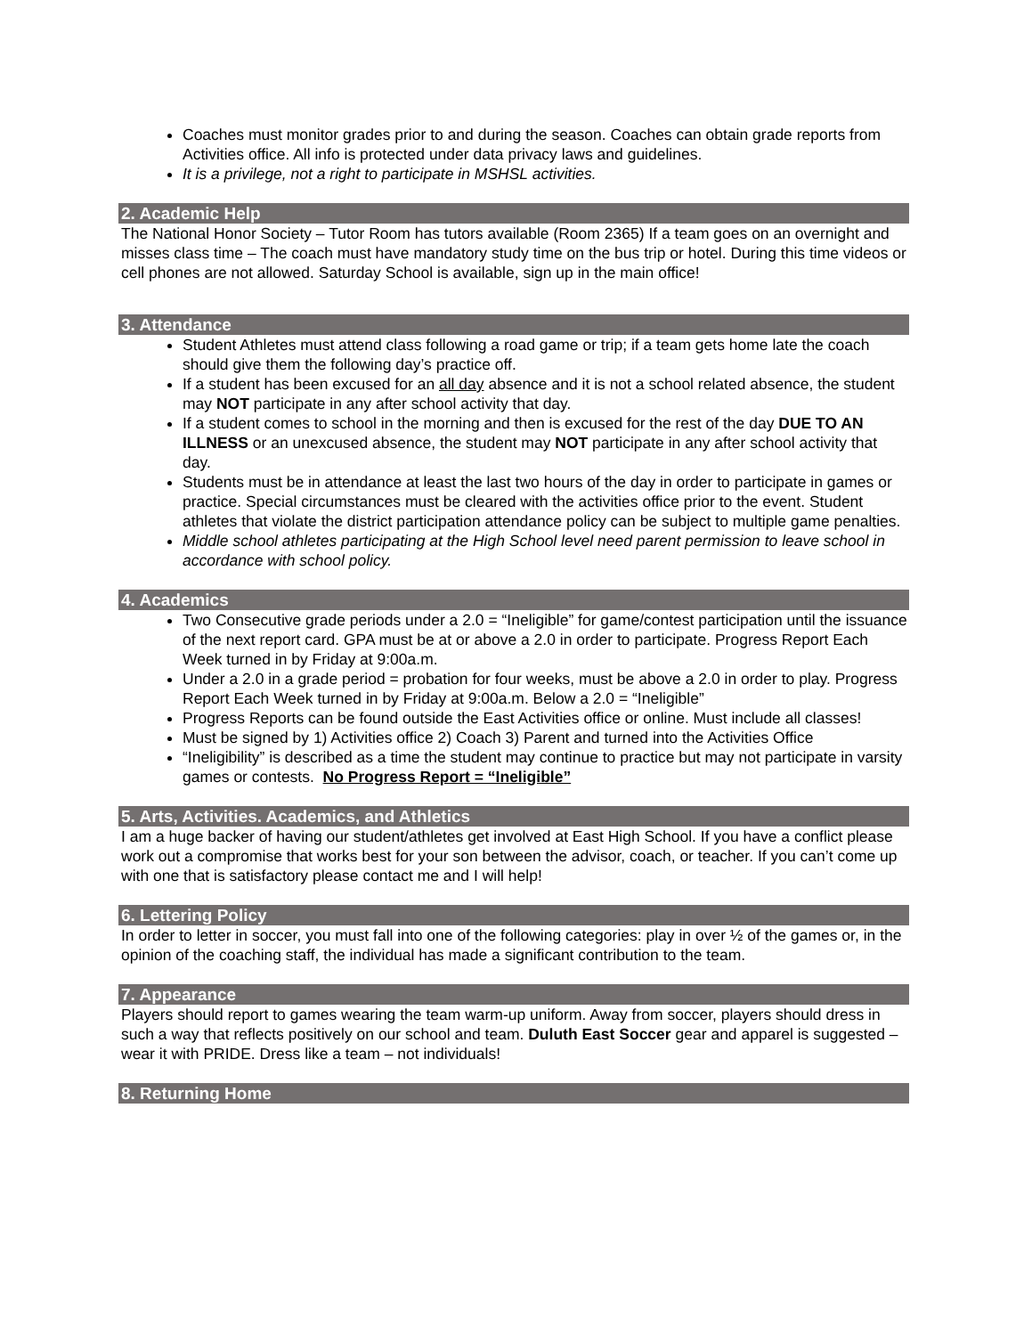Coaches must monitor grades prior to and during the season. Coaches can obtain grade reports from Activities office. All info is protected under data privacy laws and guidelines.
It is a privilege, not a right to participate in MSHSL activities.
2. Academic Help
The National Honor Society – Tutor Room has tutors available (Room 2365) If a team goes on an overnight and misses class time – The coach must have mandatory study time on the bus trip or hotel. During this time videos or cell phones are not allowed. Saturday School is available, sign up in the main office!
3. Attendance
Student Athletes must attend class following a road game or trip; if a team gets home late the coach should give them the following day’s practice off.
If a student has been excused for an all day absence and it is not a school related absence, the student may NOT participate in any after school activity that day.
If a student comes to school in the morning and then is excused for the rest of the day DUE TO AN ILLNESS or an unexcused absence, the student may NOT participate in any after school activity that day.
Students must be in attendance at least the last two hours of the day in order to participate in games or practice. Special circumstances must be cleared with the activities office prior to the event. Student athletes that violate the district participation attendance policy can be subject to multiple game penalties.
Middle school athletes participating at the High School level need parent permission to leave school in accordance with school policy.
4. Academics
Two Consecutive grade periods under a 2.0 = “Ineligible” for game/contest participation until the issuance of the next report card. GPA must be at or above a 2.0 in order to participate. Progress Report Each Week turned in by Friday at 9:00a.m.
Under a 2.0 in a grade period = probation for four weeks, must be above a 2.0 in order to play. Progress Report Each Week turned in by Friday at 9:00a.m. Below a 2.0 = “Ineligible”
Progress Reports can be found outside the East Activities office or online. Must include all classes!
Must be signed by 1) Activities office 2) Coach 3) Parent and turned into the Activities Office
“Ineligibility” is described as a time the student may continue to practice but may not participate in varsity games or contests. No Progress Report = “Ineligible”
5. Arts, Activities. Academics, and Athletics
I am a huge backer of having our student/athletes get involved at East High School. If you have a conflict please work out a compromise that works best for your son between the advisor, coach, or teacher. If you can’t come up with one that is satisfactory please contact me and I will help!
6. Lettering Policy
In order to letter in soccer, you must fall into one of the following categories: play in over ½ of the games or, in the opinion of the coaching staff, the individual has made a significant contribution to the team.
7. Appearance
Players should report to games wearing the team warm-up uniform. Away from soccer, players should dress in such a way that reflects positively on our school and team. Duluth East Soccer gear and apparel is suggested – wear it with PRIDE. Dress like a team – not individuals!
8. Returning Home